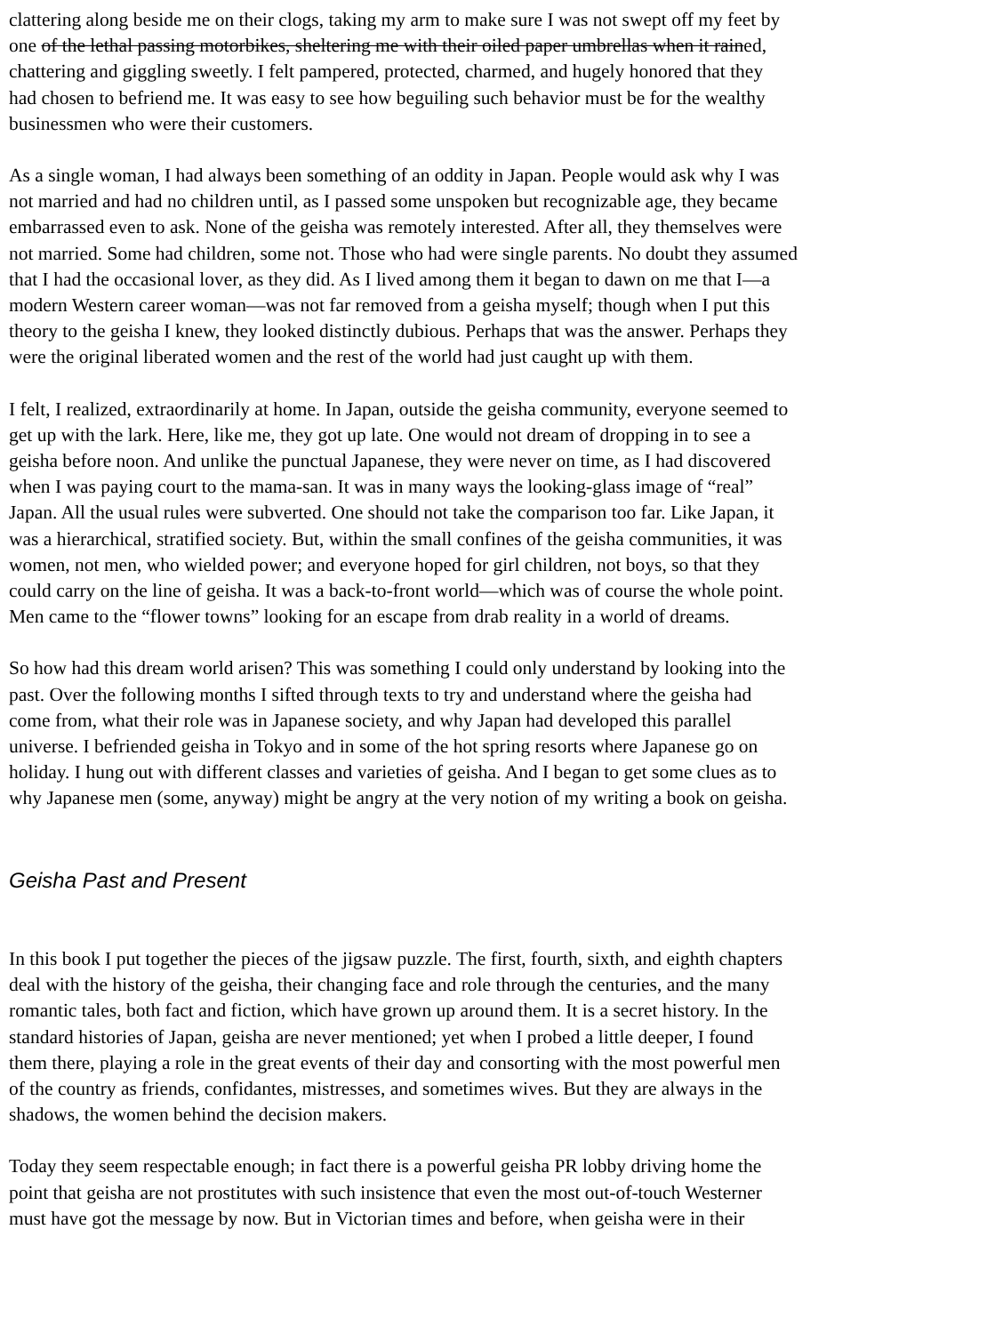clattering along beside me on their clogs, taking my arm to make sure I was not swept off my feet by
one of the lethal passing motorbikes, sheltering me with their oiled paper umbrellas when it rained,
chattering and giggling sweetly. I felt pampered, protected, charmed, and hugely honored that they
had chosen to befriend me. It was easy to see how beguiling such behavior must be for the wealthy
businessmen who were their customers.
As a single woman, I had always been something of an oddity in Japan. People would ask why I was
not married and had no children until, as I passed some unspoken but recognizable age, they became
embarrassed even to ask. None of the geisha was remotely interested. After all, they themselves were
not married. Some had children, some not. Those who had were single parents. No doubt they assumed
that I had the occasional lover, as they did. As I lived among them it began to dawn on me that I—a
modern Western career woman—was not far removed from a geisha myself; though when I put this
theory to the geisha I knew, they looked distinctly dubious. Perhaps that was the answer. Perhaps they
were the original liberated women and the rest of the world had just caught up with them.
I felt, I realized, extraordinarily at home. In Japan, outside the geisha community, everyone seemed to
get up with the lark. Here, like me, they got up late. One would not dream of dropping in to see a
geisha before noon. And unlike the punctual Japanese, they were never on time, as I had discovered
when I was paying court to the mama-san. It was in many ways the looking-glass image of “real”
Japan. All the usual rules were subverted. One should not take the comparison too far. Like Japan, it
was a hierarchical, stratified society. But, within the small confines of the geisha communities, it was
women, not men, who wielded power; and everyone hoped for girl children, not boys, so that they
could carry on the line of geisha. It was a back-to-front world—which was of course the whole point.
Men came to the “flower towns” looking for an escape from drab reality in a world of dreams.
So how had this dream world arisen? This was something I could only understand by looking into the
past. Over the following months I sifted through texts to try and understand where the geisha had
come from, what their role was in Japanese society, and why Japan had developed this parallel
universe. I befriended geisha in Tokyo and in some of the hot spring resorts where Japanese go on
holiday. I hung out with different classes and varieties of geisha. And I began to get some clues as to
why Japanese men (some, anyway) might be angry at the very notion of my writing a book on geisha.
Geisha Past and Present
In this book I put together the pieces of the jigsaw puzzle. The first, fourth, sixth, and eighth chapters
deal with the history of the geisha, their changing face and role through the centuries, and the many
romantic tales, both fact and fiction, which have grown up around them. It is a secret history. In the
standard histories of Japan, geisha are never mentioned; yet when I probed a little deeper, I found
them there, playing a role in the great events of their day and consorting with the most powerful men
of the country as friends, confidantes, mistresses, and sometimes wives. But they are always in the
shadows, the women behind the decision makers.
Today they seem respectable enough; in fact there is a powerful geisha PR lobby driving home the
point that geisha are not prostitutes with such insistence that even the most out-of-touch Westerner
must have got the message by now. But in Victorian times and before, when geisha were in their